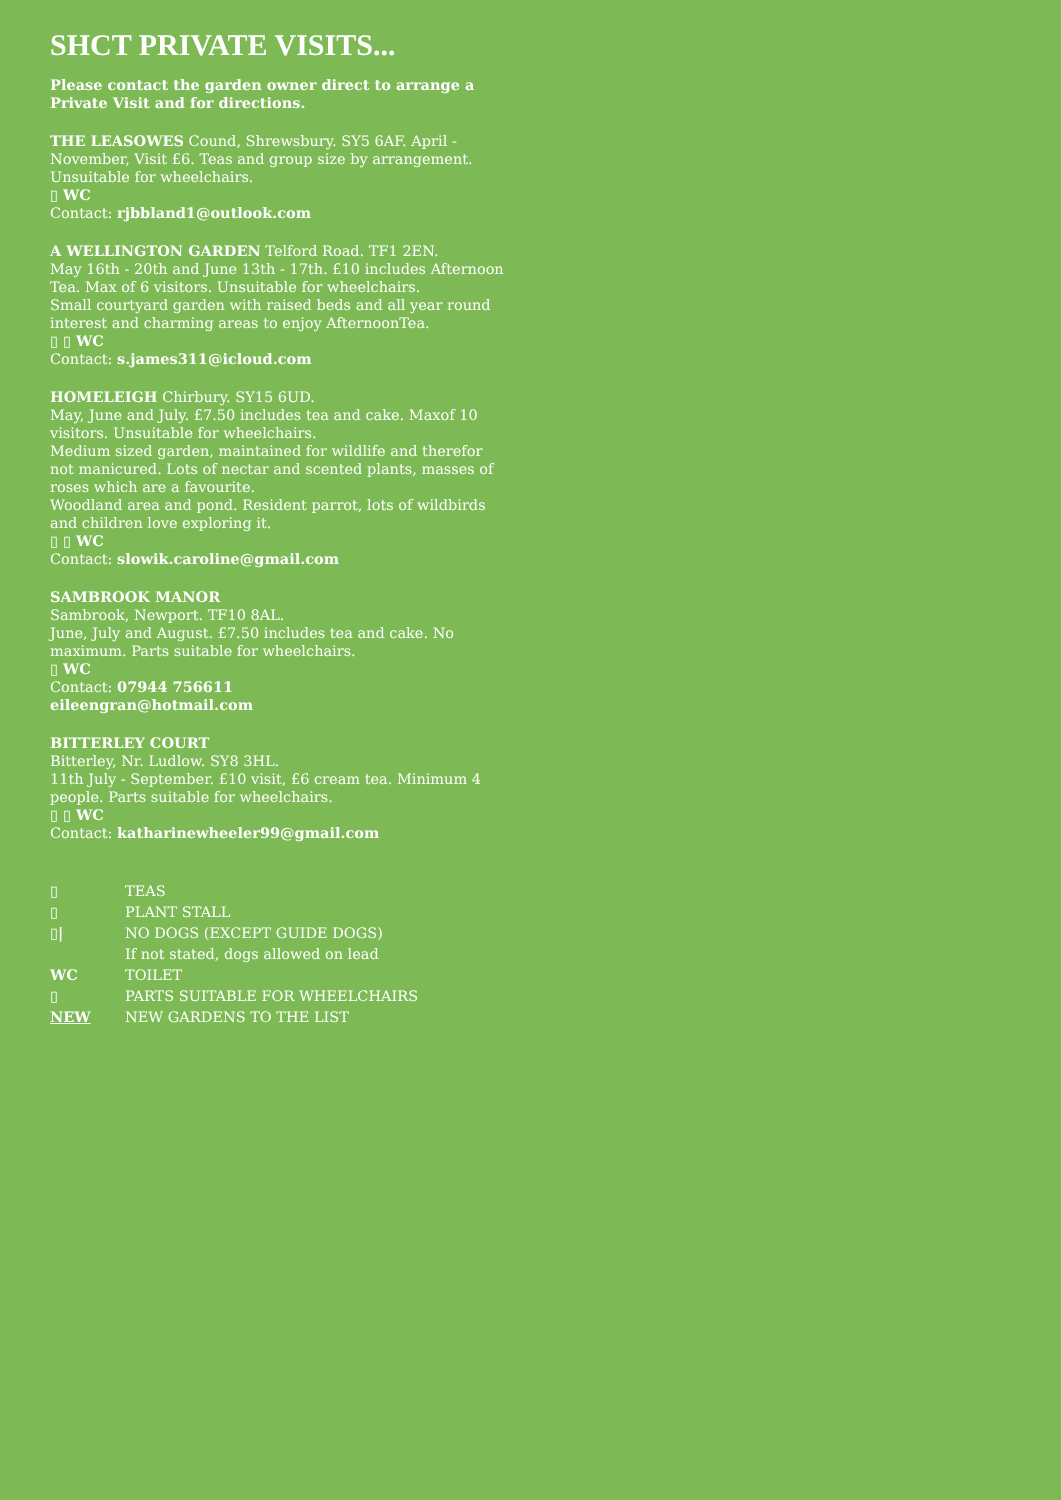SHCT PRIVATE VISITS...
Please contact the garden owner direct to arrange a Private Visit and for directions.
THE LEASOWES Cound, Shrewsbury. SY5 6AF. April - November, Visit £6. Teas and group size by arrangement. Unsuitable for wheelchairs.
▯ WC
Contact: rjbbland1@outlook.com
A WELLINGTON GARDEN Telford Road. TF1 2EN.
May 16th - 20th and June 13th - 17th. £10 includes Afternoon Tea. Max of 6 visitors. Unsuitable for wheelchairs.
Small courtyard garden with raised beds and all year round interest and charming areas to enjoy AfternoonTea.
▯ ▯ WC
Contact: s.james311@icloud.com
HOMELEIGH Chirbury. SY15 6UD.
May, June and July. £7.50 includes tea and cake. Maxof 10 visitors. Unsuitable for wheelchairs.
Medium sized garden, maintained for wildlife and therefor not manicured. Lots of nectar and scented plants, masses of roses which are a favourite.
Woodland area and pond. Resident parrot, lots of wildbirds and children love exploring it.
▯ ▯ WC
Contact: slowik.caroline@gmail.com
SAMBROOK MANOR
Sambrook, Newport. TF10 8AL.
June, July and August. £7.50 includes tea and cake. No maximum. Parts suitable for wheelchairs.
▯ WC
Contact: 07944 756611
eileengran@hotmail.com
BITTERLEY COURT
Bitterley, Nr. Ludlow. SY8 3HL.
11th July - September. £10 visit, £6 cream tea. Minimum 4 people. Parts suitable for wheelchairs.
▯ ▯ WC
Contact: katharinewheeler99@gmail.com
▯ TEAS
▯ PLANT STALL
▯| NO DOGS (EXCEPT GUIDE DOGS)
If not stated, dogs allowed on lead
WC TOILET
▯ PARTS SUITABLE FOR WHEELCHAIRS
NEW NEW GARDENS TO THE LIST